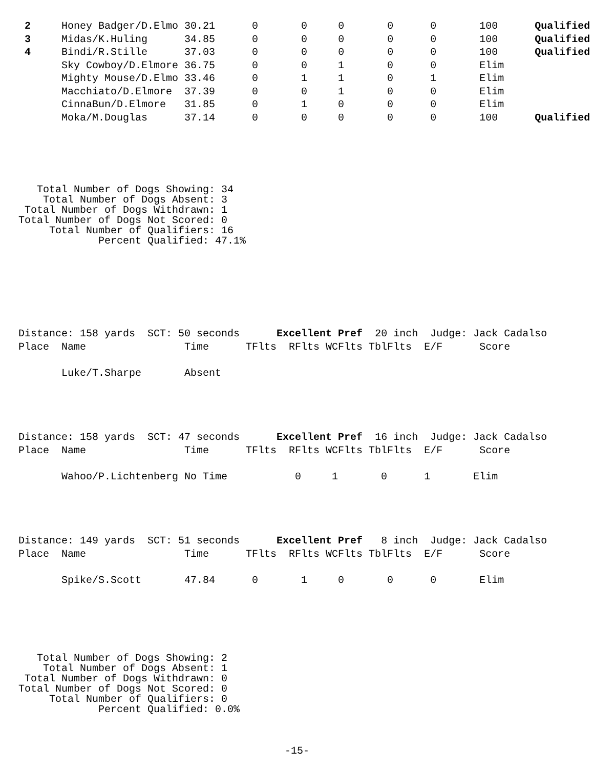2     Honey Badger/D.Elmo 30.21      0       0     0       0      0       100      Qualified
 3     Midas/K.Huling      34.85      0       0     0       0      0       100      Qualified
 4     Bindi/R.Stille      37.03      0       0     0       0      0       100      Qualified
       Sky Cowboy/D.Elmore 36.75      0       0     1       0      0       Elim
       Mighty Mouse/D.Elmo 33.46      0       1     1       0      1       Elim
       Macchiato/D.Elmore  37.39      0       0     1       0      0       Elim
       CinnaBun/D.Elmore   31.85      0       1     0       0      0       Elim
       Moka/M.Douglas      37.14      0       0     0       0      0       100      Qualified
   Total Number of Dogs Showing: 34
    Total Number of Dogs Absent: 3
 Total Number of Dogs Withdrawn: 1
Total Number of Dogs Not Scored: 0
     Total Number of Qualifiers: 16
             Percent Qualified: 47.1%
Distance: 158 yards  SCT: 50 seconds      Excellent Pref  20 inch  Judge: Jack Cadalso
Place  Name                Time      TFlts  RFlts WCFlts TblFlts  E/F      Score

       Luke/T.Sharpe       Absent
Distance: 158 yards  SCT: 47 seconds      Excellent Pref  16 inch  Judge: Jack Cadalso
Place  Name                Time      TFlts  RFlts WCFlts TblFlts  E/F      Score

       Wahoo/P.Lichtenberg No Time           0     1       0      1       Elim
Distance: 149 yards  SCT: 51 seconds      Excellent Pref   8 inch  Judge: Jack Cadalso
Place  Name                Time      TFlts  RFlts WCFlts TblFlts  E/F      Score

       Spike/S.Scott       47.84      0       1     0       0      0       Elim
   Total Number of Dogs Showing: 2
    Total Number of Dogs Absent: 1
 Total Number of Dogs Withdrawn: 0
Total Number of Dogs Not Scored: 0
     Total Number of Qualifiers: 0
             Percent Qualified: 0.0%
-15-